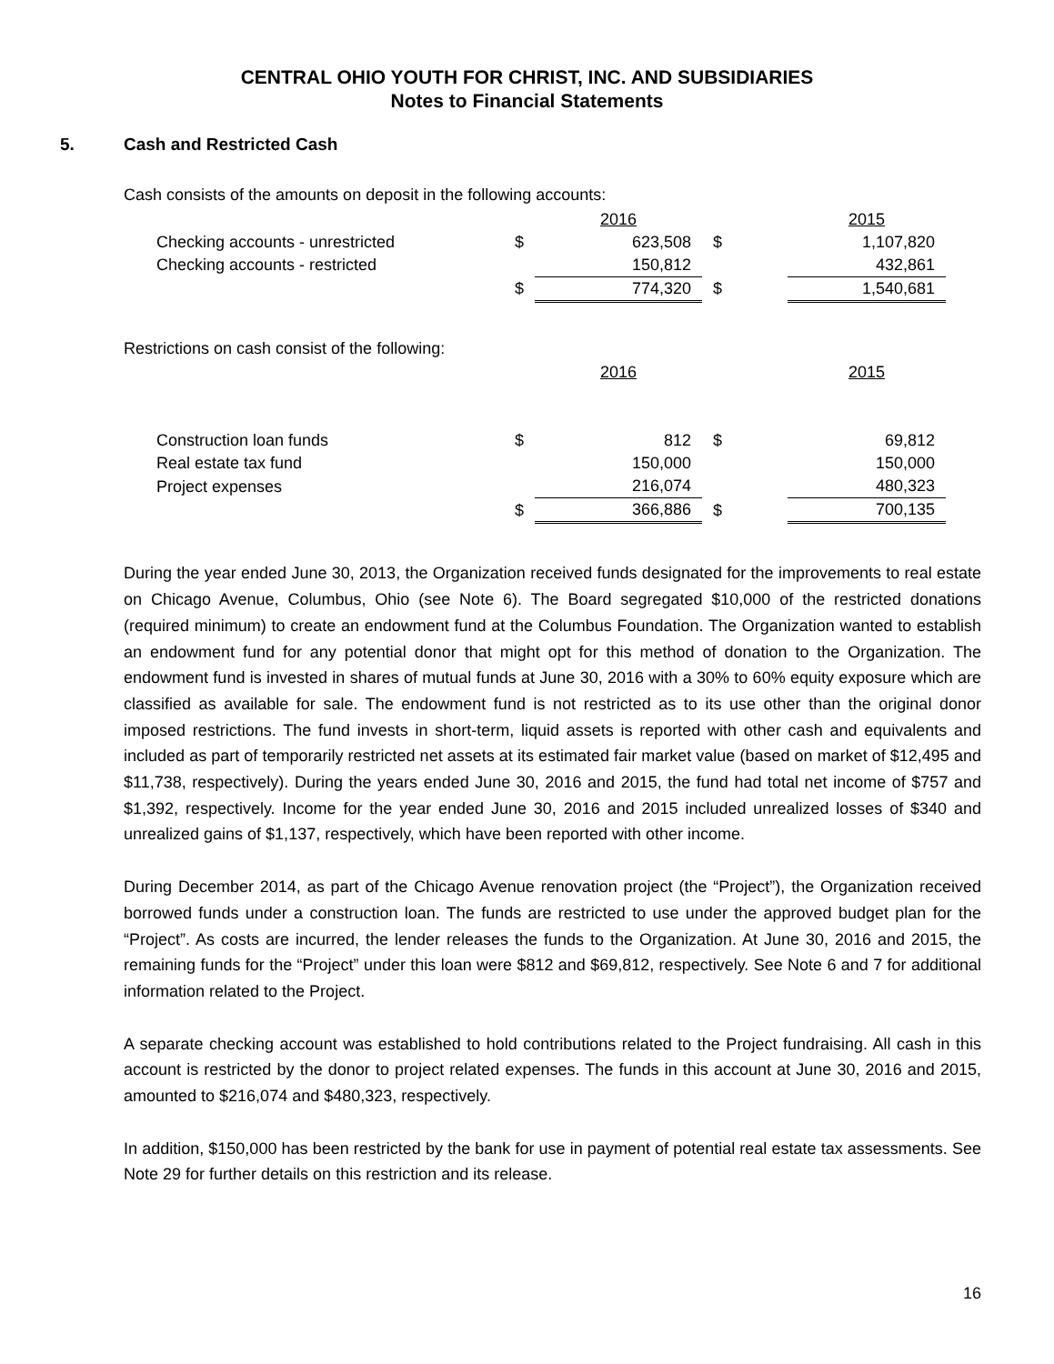CENTRAL OHIO YOUTH FOR CHRIST, INC. AND SUBSIDIARIES
Notes to Financial Statements
5. Cash and Restricted Cash
Cash consists of the amounts on deposit in the following accounts:
| | | 2016 | | 2015 |
| Checking accounts - unrestricted | $ | 623,508 | $ | 1,107,820 |
| Checking accounts - restricted | | 150,812 | | 432,861 |
| | $ | 774,320 | $ | 1,540,681 |
Restrictions on cash consist of the following:
| | | 2016 | | 2015 |
| Construction loan funds | $ | 812 | $ | 69,812 |
| Real estate tax fund | | 150,000 | | 150,000 |
| Project expenses | | 216,074 | | 480,323 |
| | $ | 366,886 | $ | 700,135 |
During the year ended June 30, 2013, the Organization received funds designated for the improvements to real estate on Chicago Avenue, Columbus, Ohio (see Note 6). The Board segregated $10,000 of the restricted donations (required minimum) to create an endowment fund at the Columbus Foundation. The Organization wanted to establish an endowment fund for any potential donor that might opt for this method of donation to the Organization. The endowment fund is invested in shares of mutual funds at June 30, 2016 with a 30% to 60% equity exposure which are classified as available for sale. The endowment fund is not restricted as to its use other than the original donor imposed restrictions. The fund invests in short-term, liquid assets is reported with other cash and equivalents and included as part of temporarily restricted net assets at its estimated fair market value (based on market of $12,495 and $11,738, respectively). During the years ended June 30, 2016 and 2015, the fund had total net income of $757 and $1,392, respectively. Income for the year ended June 30, 2016 and 2015 included unrealized losses of $340 and unrealized gains of $1,137, respectively, which have been reported with other income.
During December 2014, as part of the Chicago Avenue renovation project (the “Project”), the Organization received borrowed funds under a construction loan. The funds are restricted to use under the approved budget plan for the “Project”. As costs are incurred, the lender releases the funds to the Organization. At June 30, 2016 and 2015, the remaining funds for the “Project” under this loan were $812 and $69,812, respectively. See Note 6 and 7 for additional information related to the Project.
A separate checking account was established to hold contributions related to the Project fundraising. All cash in this account is restricted by the donor to project related expenses. The funds in this account at June 30, 2016 and 2015, amounted to $216,074 and $480,323, respectively.
In addition, $150,000 has been restricted by the bank for use in payment of potential real estate tax assessments. See Note 29 for further details on this restriction and its release.
16